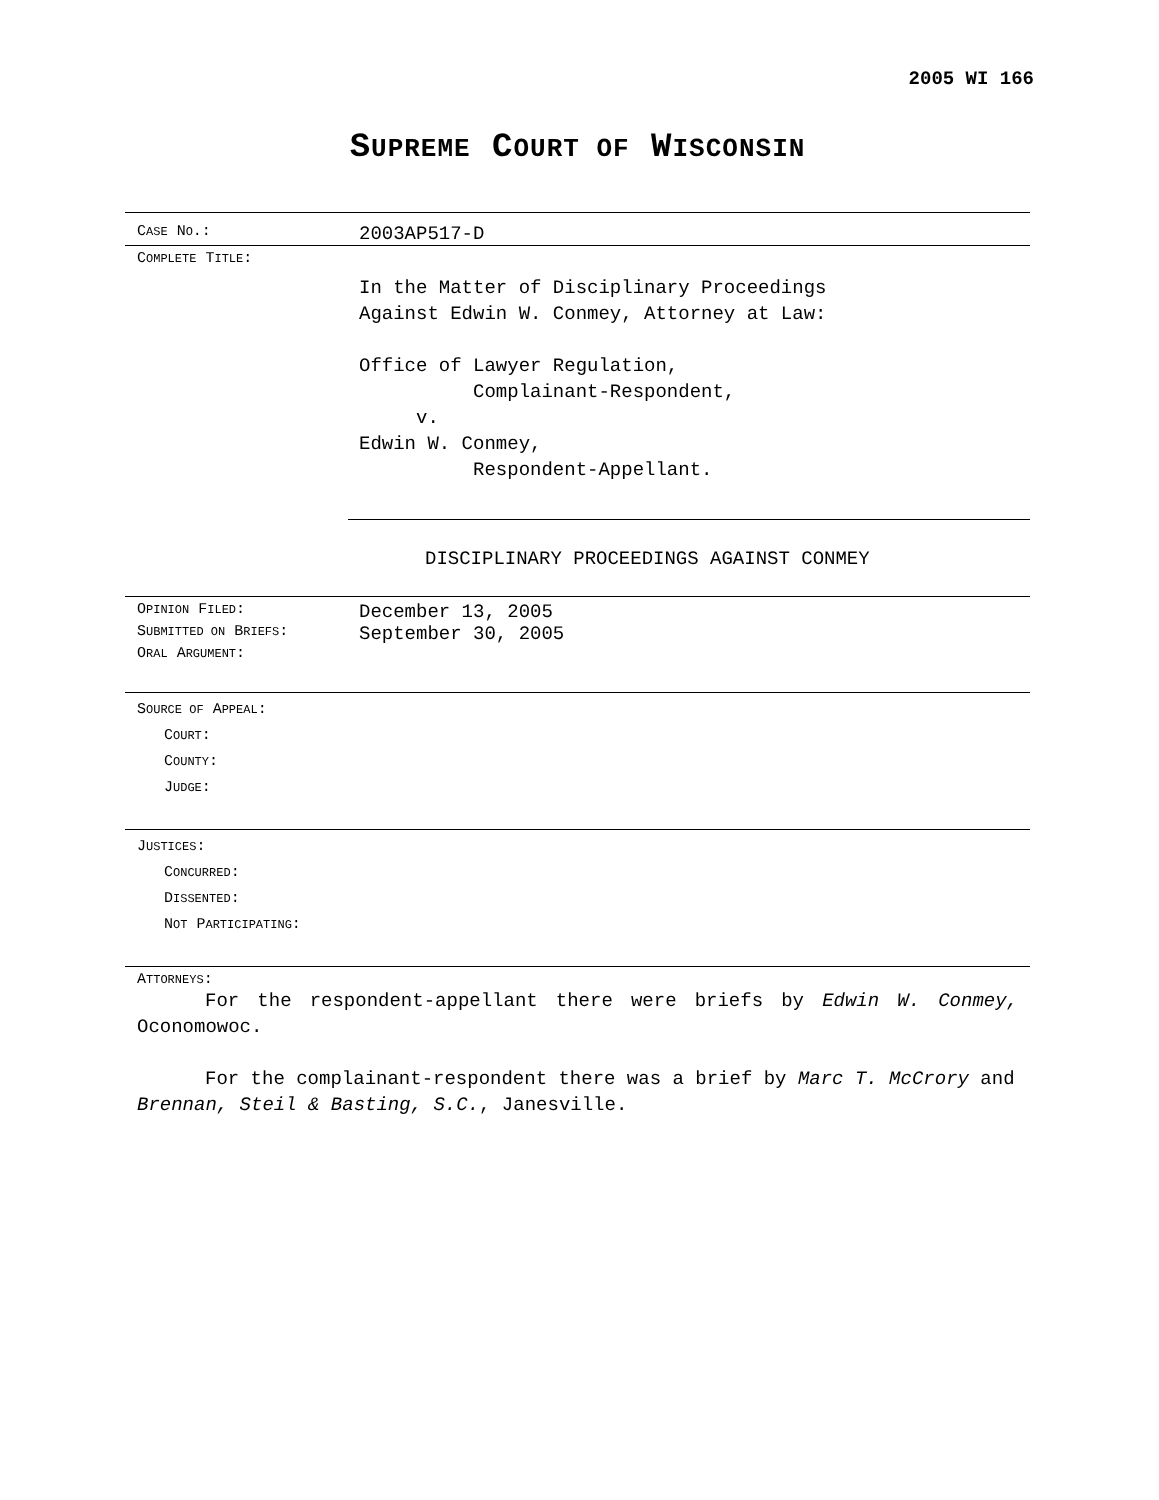2005 WI 166
SUPREME COURT OF WISCONSIN
CASE NO.:
2003AP517-D
COMPLETE TITLE:
In the Matter of Disciplinary Proceedings Against Edwin W. Conmey, Attorney at Law: Office of Lawyer Regulation, Complainant-Respondent, v. Edwin W. Conmey, Respondent-Appellant.
DISCIPLINARY PROCEEDINGS AGAINST CONMEY
OPINION FILED:
December 13, 2005
SUBMITTED ON BRIEFS:
September 30, 2005
ORAL ARGUMENT:
SOURCE OF APPEAL:
COURT:
COUNTY:
JUDGE:
JUSTICES:
CONCURRED:
DISSENTED:
NOT PARTICIPATING:
ATTORNEYS:
For the respondent-appellant there were briefs by Edwin W. Conmey, Oconomowoc.
For the complainant-respondent there was a brief by Marc T. McCrory and Brennan, Steil & Basting, S.C., Janesville.